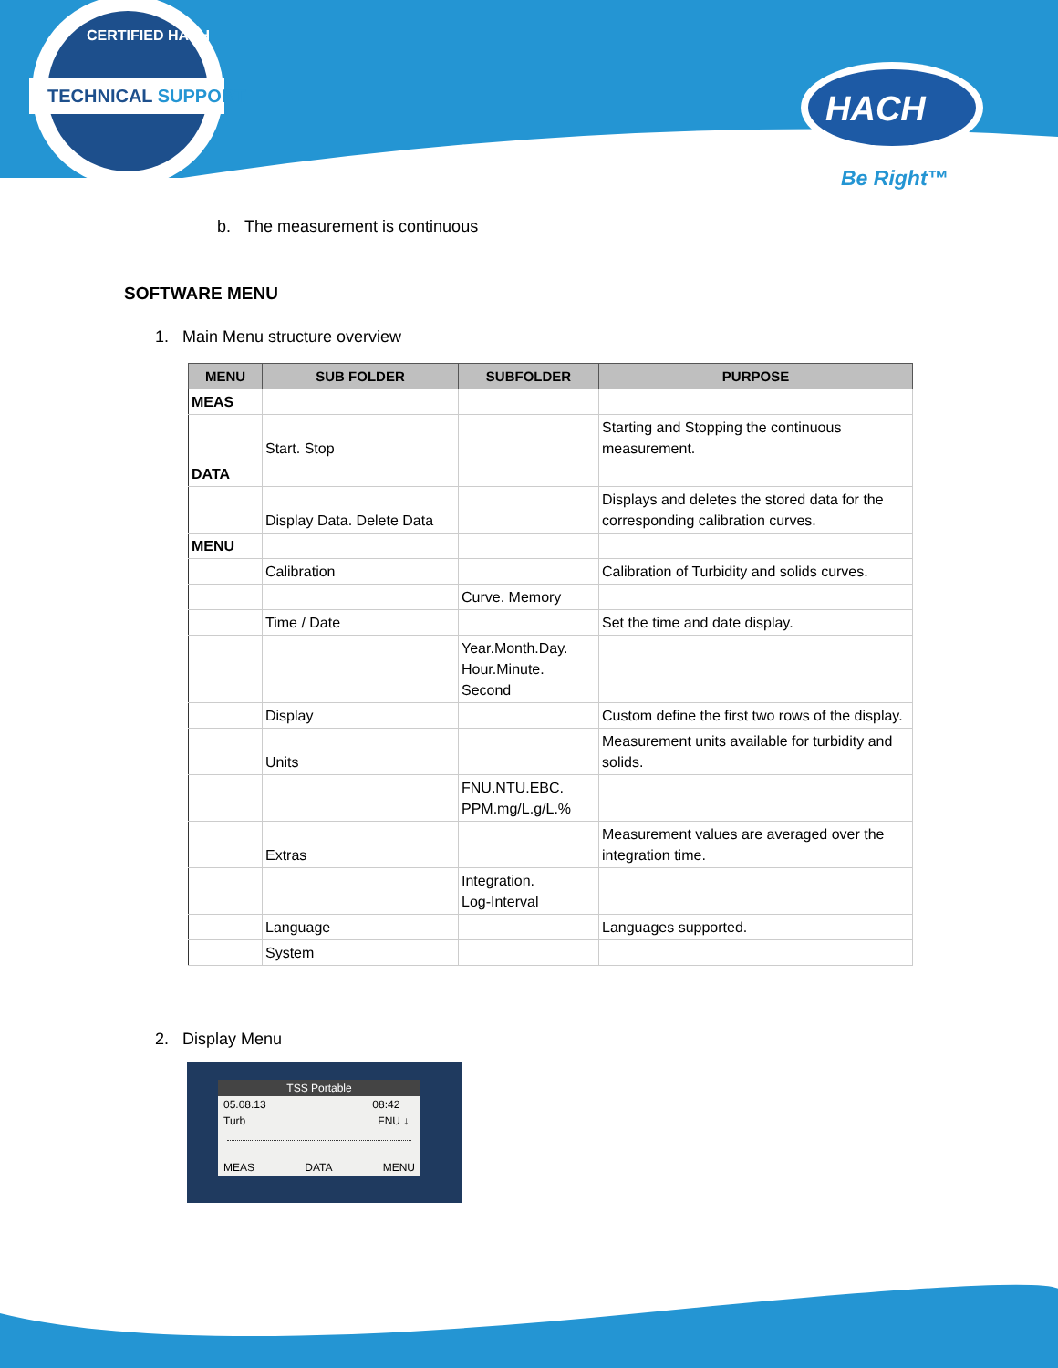TECHNICAL SUPPORT
CERTIFIED HACH
HACH
Be Right™
b. The measurement is continuous
SOFTWARE MENU
1. Main Menu structure overview
| MENU | SUB FOLDER | SUBFOLDER | PURPOSE |
| --- | --- | --- | --- |
| MEAS | | | |
| | Start. Stop | | Starting and Stopping the continuous measurement. |
| DATA | | | |
| | Display Data. Delete Data | | Displays and deletes the stored data for the corresponding calibration curves. |
| MENU | | | |
| | Calibration | | Calibration of Turbidity and solids curves. |
| | | Curve. Memory | |
| | Time / Date | | Set the time and date display. |
| | | Year.Month.Day. Hour.Minute. Second | |
| | Display | | Custom define the first two rows of the display. |
| | Units | | Measurement units available for turbidity and solids. |
| | | FNU.NTU.EBC. PPM.mg/L.g/L.% | |
| | Extras | | Measurement values are averaged over the integration time. |
| | | Integration. Log-Interval | |
| | Language | | Languages supported. |
| | System | | |
2. Display Menu
TSS Portable
05.08.13 08:42
Turb FNU ↓
MEAS DATA MENU